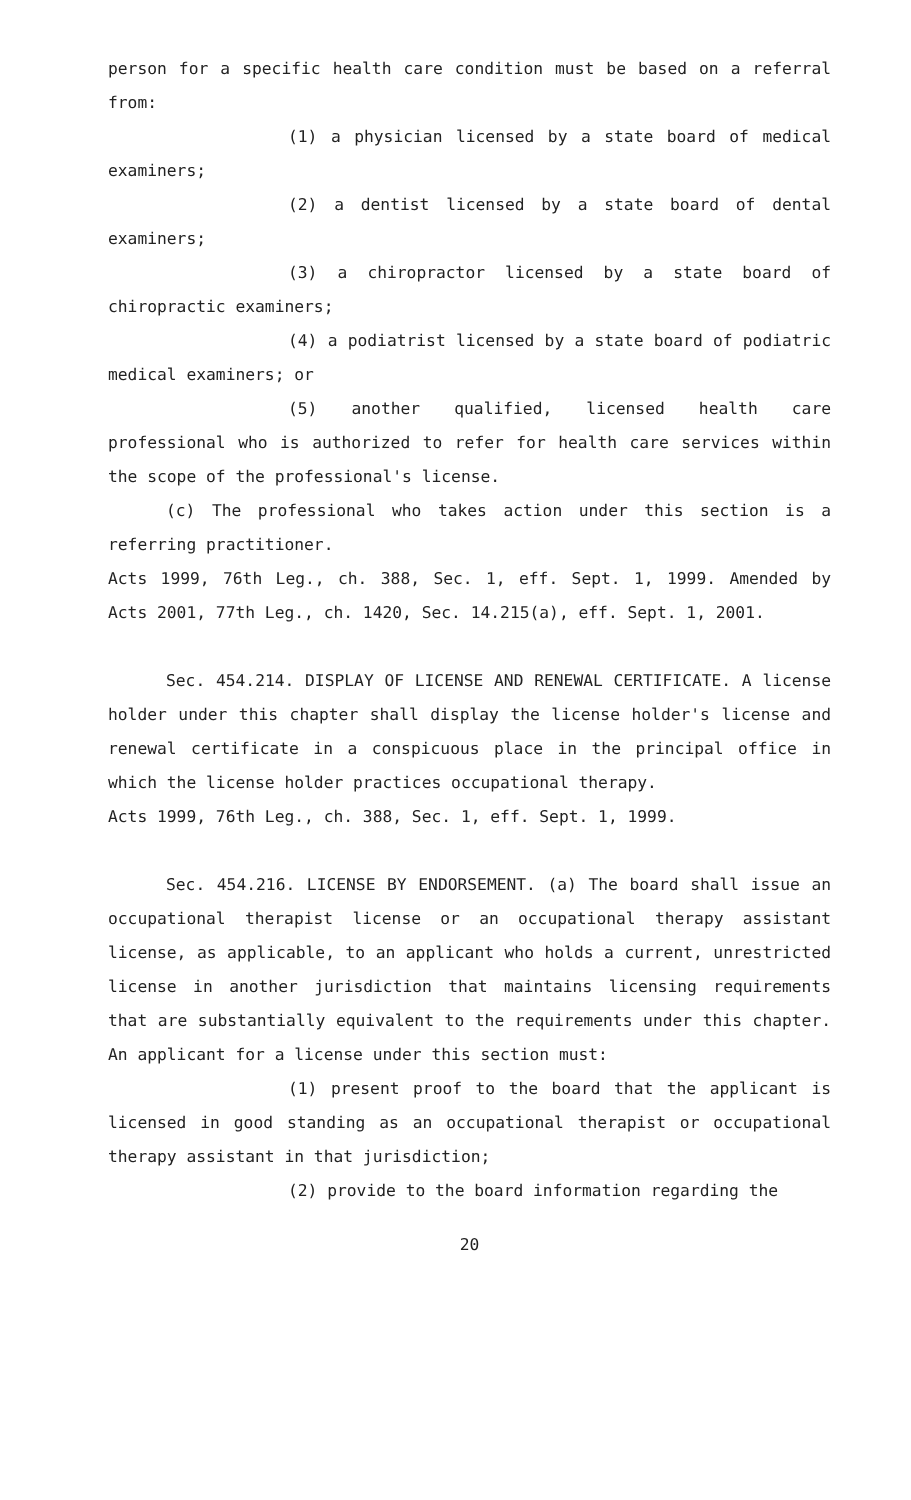person for a specific health care condition must be based on a referral from:
(1) a physician licensed by a state board of medical examiners;
(2) a dentist licensed by a state board of dental examiners;
(3) a chiropractor licensed by a state board of chiropractic examiners;
(4) a podiatrist licensed by a state board of podiatric medical examiners; or
(5) another qualified, licensed health care professional who is authorized to refer for health care services within the scope of the professional's license.
(c) The professional who takes action under this section is a referring practitioner.
Acts 1999, 76th Leg., ch. 388, Sec. 1, eff. Sept. 1, 1999. Amended by Acts 2001, 77th Leg., ch. 1420, Sec. 14.215(a), eff. Sept. 1, 2001.
Sec. 454.214. DISPLAY OF LICENSE AND RENEWAL CERTIFICATE. A license holder under this chapter shall display the license holder's license and renewal certificate in a conspicuous place in the principal office in which the license holder practices occupational therapy.
Acts 1999, 76th Leg., ch. 388, Sec. 1, eff. Sept. 1, 1999.
Sec. 454.216. LICENSE BY ENDORSEMENT. (a) The board shall issue an occupational therapist license or an occupational therapy assistant license, as applicable, to an applicant who holds a current, unrestricted license in another jurisdiction that maintains licensing requirements that are substantially equivalent to the requirements under this chapter. An applicant for a license under this section must:
(1) present proof to the board that the applicant is licensed in good standing as an occupational therapist or occupational therapy assistant in that jurisdiction;
(2) provide to the board information regarding the
20